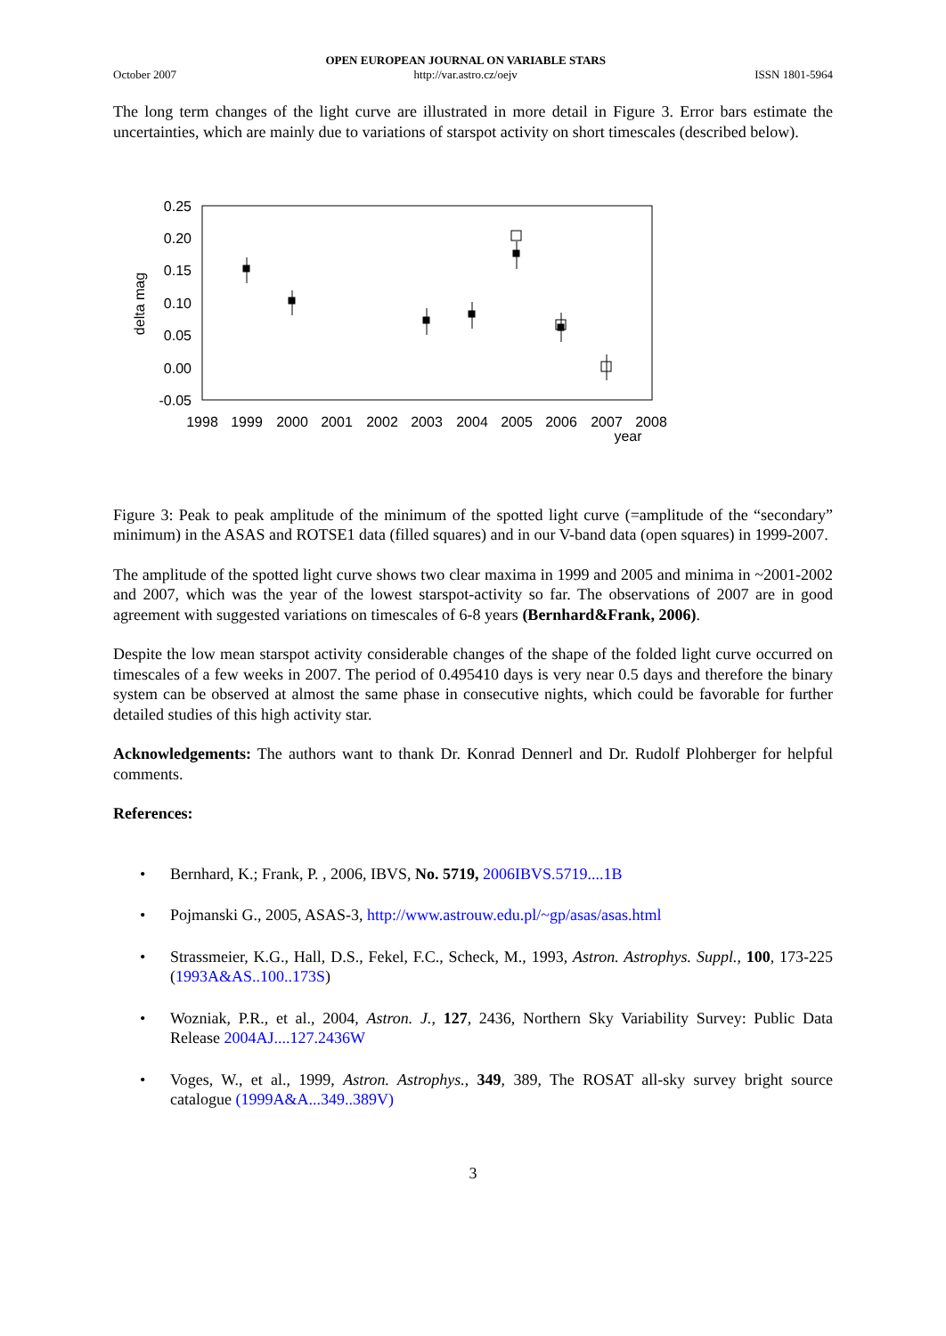October 2007
OPEN EUROPEAN JOURNAL ON VARIABLE STARS
http://var.astro.cz/oejv
ISSN 1801-5964
The long term changes of the light curve are illustrated in more detail in Figure 3. Error bars estimate the uncertainties, which are mainly due to variations of starspot activity on short timescales (described below).
0.25
0.20
0.15
0.10
0.05
0.00
-0.05
delta mag
1998
1999
2000
2001
2002
2003
2004
2005
2006
2007
2008
year
Figure 3: Peak to peak amplitude of the minimum of the spotted light curve (=amplitude of the “secondary” minimum) in the ASAS and ROTSE1 data (filled squares) and in our V-band data (open squares) in 1999-2007.
The amplitude of the spotted light curve shows two clear maxima in 1999 and 2005 and minima in ~2001-2002 and 2007, which was the year of the lowest starspot-activity so far. The observations of 2007 are in good agreement with suggested variations on timescales of 6-8 years (Bernhard&Frank, 2006).
Despite the low mean starspot activity considerable changes of the shape of the folded light curve occurred on timescales of a few weeks in 2007. The period of 0.495410 days is very near 0.5 days and therefore the binary system can be observed at almost the same phase in consecutive nights, which could be favorable for further detailed studies of this high activity star.
Acknowledgements: The authors want to thank Dr. Konrad Dennerl and Dr. Rudolf Plohberger for helpful comments.
References:
• Bernhard, K.; Frank, P. , 2006, IBVS, No. 5719, 2006IBVS.5719....1B
• Pojmanski G., 2005, ASAS-3, http://www.astrouw.edu.pl/~gp/asas/asas.html
• Strassmeier, K.G., Hall, D.S., Fekel, F.C., Scheck, M., 1993, Astron. Astrophys. Suppl., 100, 173-225 (1993A&AS..100..173S)
• Wozniak, P.R., et al., 2004, Astron. J., 127, 2436, Northern Sky Variability Survey: Public Data Release 2004AJ....127.2436W
• Voges, W., et al., 1999, Astron. Astrophys., 349, 389, The ROSAT all-sky survey bright source catalogue (1999A&A...349..389V)
3